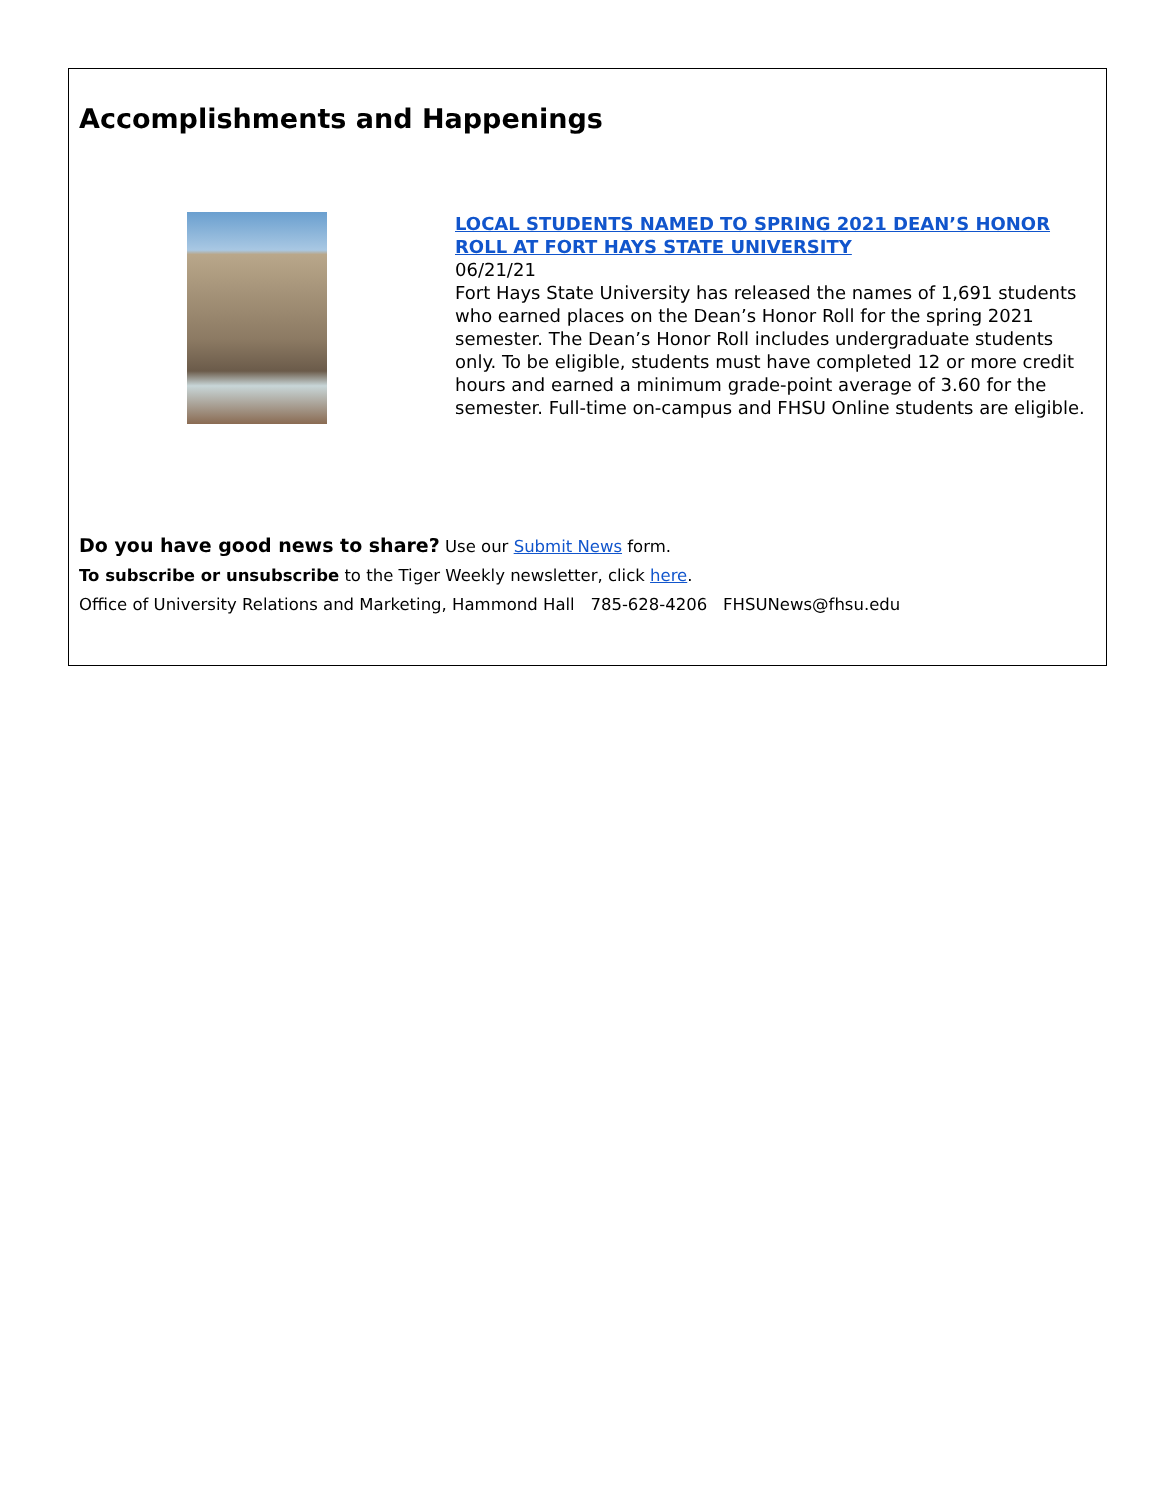Accomplishments and Happenings
LOCAL STUDENTS NAMED TO SPRING 2021 DEAN’S HONOR ROLL AT FORT HAYS STATE UNIVERSITY
06/21/21
Fort Hays State University has released the names of 1,691 students who earned places on the Dean’s Honor Roll for the spring 2021 semester. The Dean’s Honor Roll includes undergraduate students only. To be eligible, students must have completed 12 or more credit hours and earned a minimum grade-point average of 3.60 for the semester. Full-time on-campus and FHSU Online students are eligible.
Do you have good news to share? Use our Submit News form.
To subscribe or unsubscribe to the Tiger Weekly newsletter, click here.
Office of University Relations and Marketing, Hammond Hall 785-628-4206 FHSUNews@fhsu.edu